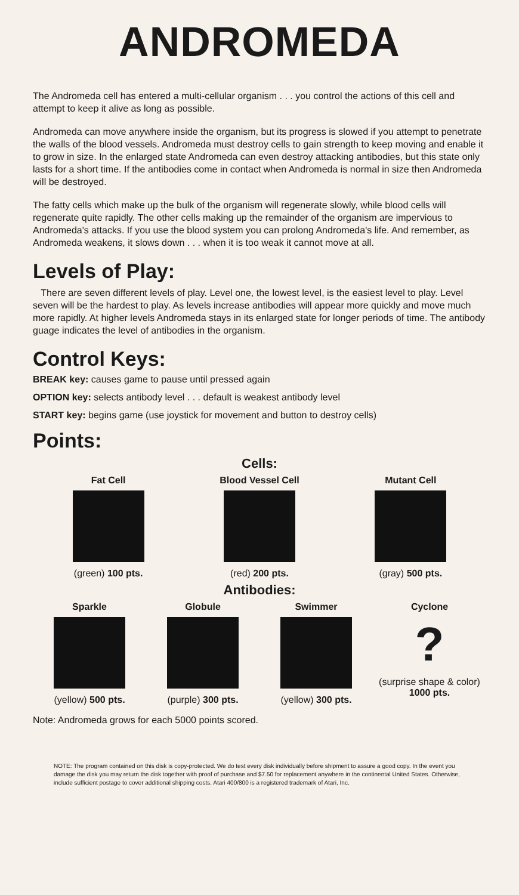ANDROMEDA
The Andromeda cell has entered a multi-cellular organism . . . you control the actions of this cell and attempt to keep it alive as long as possible.
Andromeda can move anywhere inside the organism, but its progress is slowed if you attempt to penetrate the walls of the blood vessels. Andromeda must destroy cells to gain strength to keep moving and enable it to grow in size. In the enlarged state Andromeda can even destroy attacking antibodies, but this state only lasts for a short time. If the antibodies come in contact when Andromeda is normal in size then Andromeda will be destroyed.
The fatty cells which make up the bulk of the organism will regenerate slowly, while blood cells will regenerate quite rapidly. The other cells making up the remainder of the organism are impervious to Andromeda's attacks. If you use the blood system you can prolong Andromeda's life. And remember, as Andromeda weakens, it slows down . . . when it is too weak it cannot move at all.
Levels of Play:
There are seven different levels of play. Level one, the lowest level, is the easiest level to play. Level seven will be the hardest to play. As levels increase antibodies will appear more quickly and move much more rapidly. At higher levels Andromeda stays in its enlarged state for longer periods of time. The antibody guage indicates the level of antibodies in the organism.
Control Keys:
BREAK key: causes game to pause until pressed again
OPTION key: selects antibody level . . . default is weakest antibody level
START key: begins game (use joystick for movement and button to destroy cells)
Points:
Cells:
Fat Cell
(green) 100 pts.
Blood Vessel Cell
(red) 200 pts.
Mutant Cell
(gray) 500 pts.
Antibodies:
Sparkle
(yellow) 500 pts.
Globule
(purple) 300 pts.
Swimmer
(yellow) 300 pts.
Cyclone
?
(surprise shape & color) 1000 pts.
Note: Andromeda grows for each 5000 points scored.
NOTE: The program contained on this disk is copy-protected. We do test every disk individually before shipment to assure a good copy. In the event you damage the disk you may return the disk together with proof of purchase and $7.50 for replacement anywhere in the continental United States. Otherwise, include sufficient postage to cover additional shipping costs. Atari 400/800 is a registered trademark of Atari, Inc.